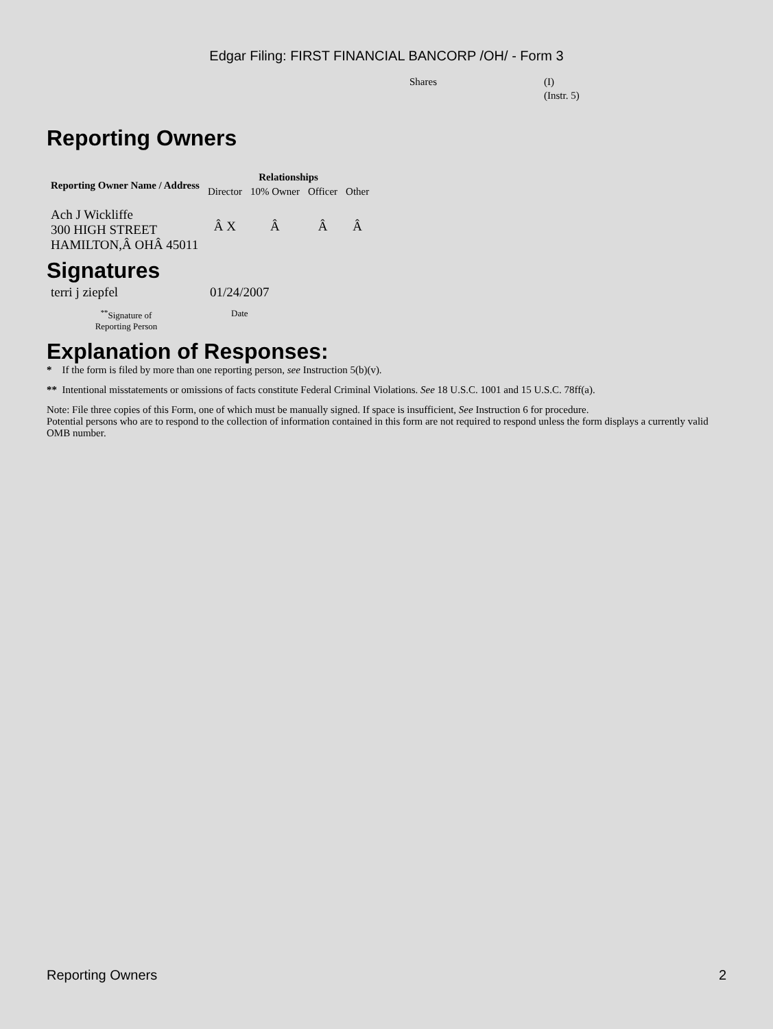Edgar Filing: FIRST FINANCIAL BANCORP /OH/ - Form 3
Shares (I)
(Instr. 5)
Reporting Owners
| Reporting Owner Name / Address | Relationships | | | |
| --- | --- | --- | --- | --- |
| | Director | 10% Owner | Officer | Other |
| Ach J Wickliffe 300 HIGH STREET HAMILTON,Â OHÂ 45011 | Â X | Â | Â | Â |
Signatures
| terri j ziepfel | 01/24/2007 |
| <sup>**</sup> Signature of Reporting Person | Date |
Explanation of Responses:
* If the form is filed by more than one reporting person, see Instruction 5(b)(v).
** Intentional misstatements or omissions of facts constitute Federal Criminal Violations. See 18 U.S.C. 1001 and 15 U.S.C. 78ff(a).
Note: File three copies of this Form, one of which must be manually signed. If space is insufficient, See Instruction 6 for procedure.
Potential persons who are to respond to the collection of information contained in this form are not required to respond unless the form displays a currently valid OMB number.
Reporting Owners 2